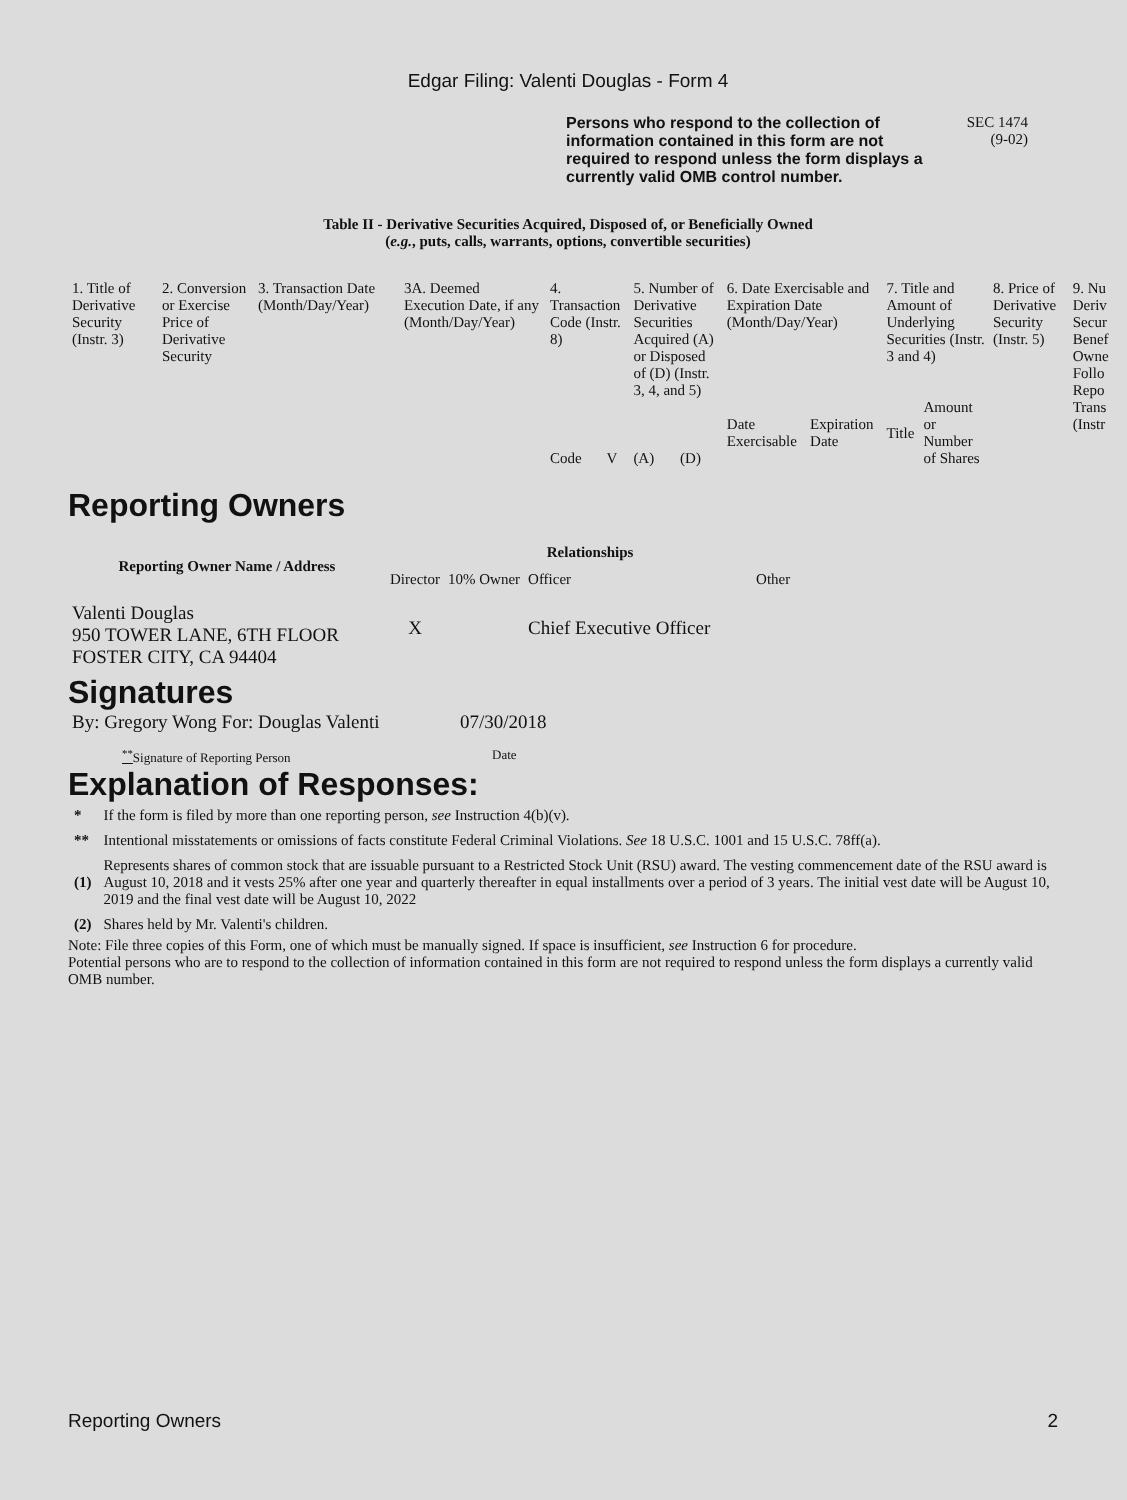Edgar Filing: Valenti Douglas - Form 4
Persons who respond to the collection of information contained in this form are not required to respond unless the form displays a currently valid OMB control number.
SEC 1474
(9-02)
Table II - Derivative Securities Acquired, Disposed of, or Beneficially Owned
(e.g., puts, calls, warrants, options, convertible securities)
| 1. Title of Derivative Security (Instr. 3) | 2. Conversion or Exercise Price of Derivative Security | 3. Transaction Date (Month/Day/Year) | 3A. Deemed Execution Date, if any (Month/Day/Year) | 4. Transaction Code (Instr. 8) | | 5. Number of Derivative Securities Acquired (A) or Disposed of (D) (Instr. 3, 4, and 5) | | 6. Date Exercisable and Expiration Date (Month/Day/Year) | | 7. Title and Amount of Underlying Securities (Instr. 3 and 4) | | 8. Price of Derivative Security (Instr. 5) | 9. Nu Deriv Secur Benef Owne Follo Repo Trans (Instr |
| | | | | Code | V | (A) | (D) | Date Exercisable | Expiration Date | Title | Amount or Number of Shares | | |
Reporting Owners
| Reporting Owner Name / Address | Relationships | | | |
| --- | --- | --- | --- | --- |
| | Director | 10% Owner | Officer | Other |
| Valenti Douglas 950 TOWER LANE, 6TH FLOOR FOSTER CITY, CA 94404 | X | | Chief Executive Officer | |
Signatures
| By: Gregory Wong For: Douglas Valenti | 07/30/2018 |
| <sup>**</sup> Signature of Reporting Person | Date |
Explanation of Responses:
| * | If the form is filed by more than one reporting person, see Instruction 4(b)(v). |
| ** | Intentional misstatements or omissions of facts constitute Federal Criminal Violations. See 18 U.S.C. 1001 and 15 U.S.C. 78ff(a). |
| (1) | Represents shares of common stock that are issuable pursuant to a Restricted Stock Unit (RSU) award. The vesting commencement date of the RSU award is August 10, 2018 and it vests 25% after one year and quarterly thereafter in equal installments over a period of 3 years. The initial vest date will be August 10, 2019 and the final vest date will be August 10, 2022 |
| (2) | Shares held by Mr. Valenti's children. |
Note: File three copies of this Form, one of which must be manually signed. If space is insufficient, see Instruction 6 for procedure.
Potential persons who are to respond to the collection of information contained in this form are not required to respond unless the form displays a currently valid OMB number.
Reporting Owners 2